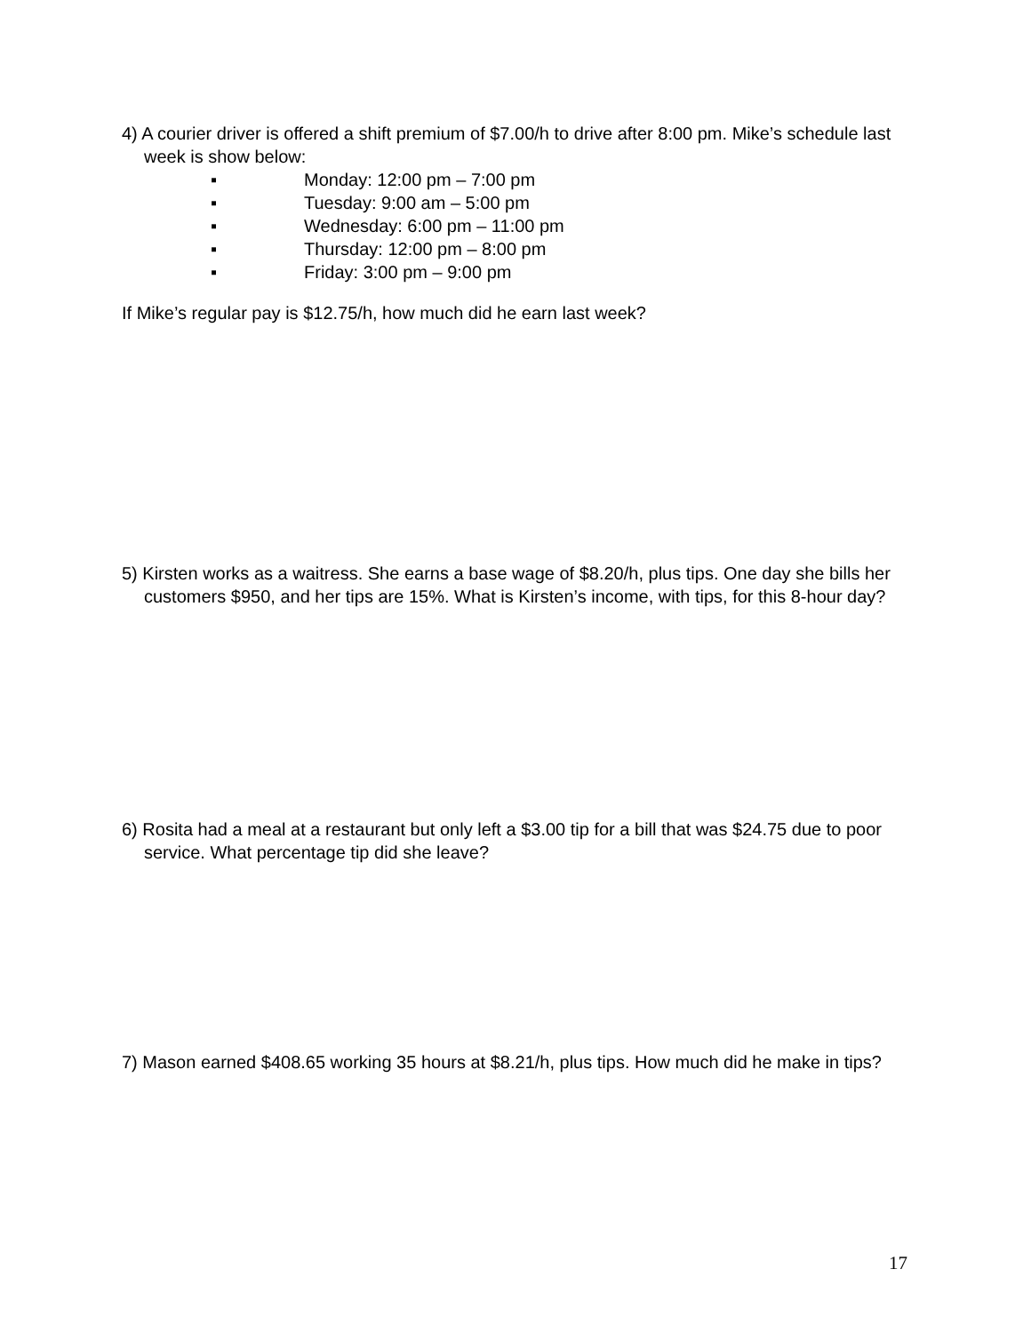4) A courier driver is offered a shift premium of $7.00/h to drive after 8:00 pm. Mike’s schedule last week is show below:
▪ Monday: 12:00 pm – 7:00 pm
▪ Tuesday: 9:00 am – 5:00 pm
▪ Wednesday: 6:00 pm – 11:00 pm
▪ Thursday: 12:00 pm – 8:00 pm
▪ Friday: 3:00 pm – 9:00 pm
If Mike’s regular pay is $12.75/h, how much did he earn last week?
5) Kirsten works as a waitress. She earns a base wage of $8.20/h, plus tips. One day she bills her customers $950, and her tips are 15%. What is Kirsten’s income, with tips, for this 8-hour day?
6) Rosita had a meal at a restaurant but only left a $3.00 tip for a bill that was $24.75 due to poor service. What percentage tip did she leave?
7) Mason earned $408.65 working 35 hours at $8.21/h, plus tips. How much did he make in tips?
17